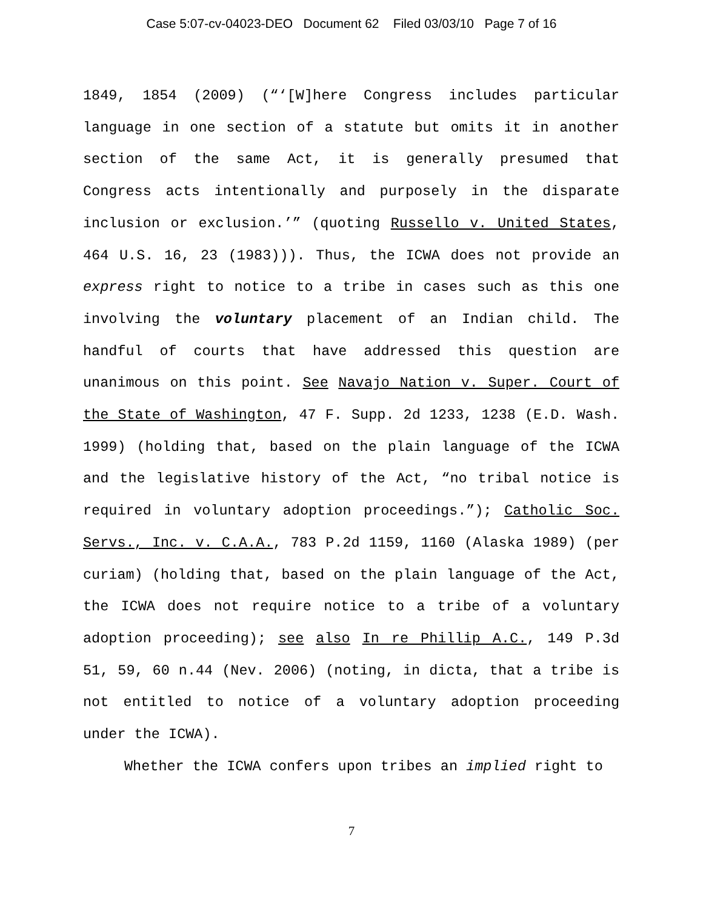Case 5:07-cv-04023-DEO Document 62 Filed 03/03/10 Page 7 of 16
1849, 1854 (2009) (“‘[W]here Congress includes particular language in one section of a statute but omits it in another section of the same Act, it is generally presumed that Congress acts intentionally and purposely in the disparate inclusion or exclusion.’” (quoting Russello v. United States, 464 U.S. 16, 23 (1983))). Thus, the ICWA does not provide an express right to notice to a tribe in cases such as this one involving the voluntary placement of an Indian child. The handful of courts that have addressed this question are unanimous on this point. See Navajo Nation v. Super. Court of the State of Washington, 47 F. Supp. 2d 1233, 1238 (E.D. Wash. 1999) (holding that, based on the plain language of the ICWA and the legislative history of the Act, “no tribal notice is required in voluntary adoption proceedings.”); Catholic Soc. Servs., Inc. v. C.A.A., 783 P.2d 1159, 1160 (Alaska 1989) (per curiam) (holding that, based on the plain language of the Act, the ICWA does not require notice to a tribe of a voluntary adoption proceeding); see also In re Phillip A.C., 149 P.3d 51, 59, 60 n.44 (Nev. 2006) (noting, in dicta, that a tribe is not entitled to notice of a voluntary adoption proceeding under the ICWA).
Whether the ICWA confers upon tribes an implied right to
7